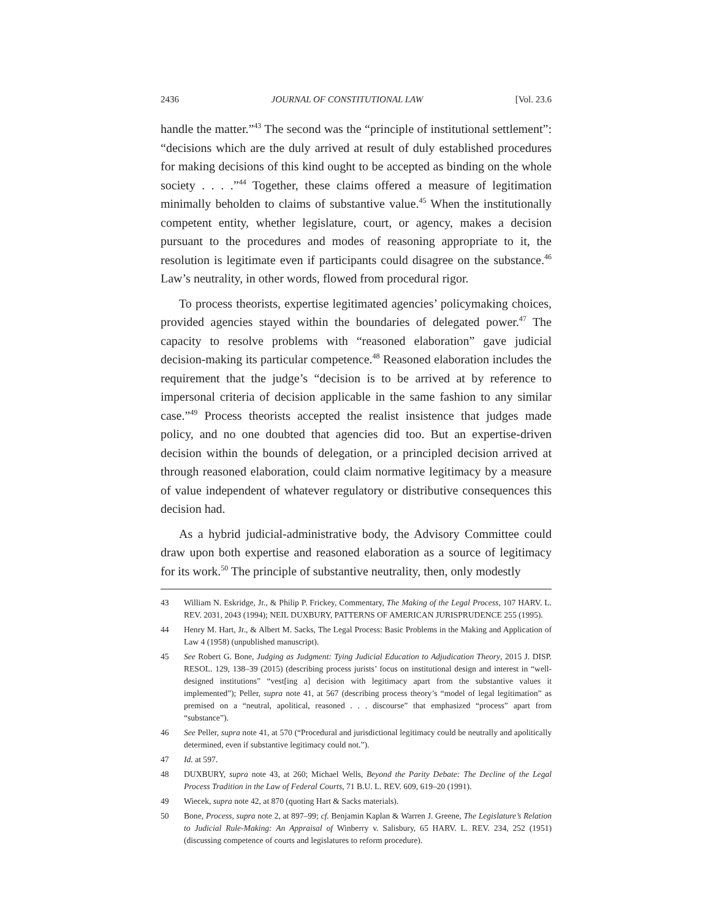2436 JOURNAL OF CONSTITUTIONAL LAW [Vol. 23.6
handle the matter.”<sup>43</sup> The second was the “principle of institutional settlement”: “decisions which are the duly arrived at result of duly established procedures for making decisions of this kind ought to be accepted as binding on the whole society . . . .”<sup>44</sup> Together, these claims offered a measure of legitimation minimally beholden to claims of substantive value.<sup>45</sup> When the institutionally competent entity, whether legislature, court, or agency, makes a decision pursuant to the procedures and modes of reasoning appropriate to it, the resolution is legitimate even if participants could disagree on the substance.<sup>46</sup> Law’s neutrality, in other words, flowed from procedural rigor.
To process theorists, expertise legitimated agencies’ policymaking choices, provided agencies stayed within the boundaries of delegated power.<sup>47</sup> The capacity to resolve problems with “reasoned elaboration” gave judicial decision-making its particular competence.<sup>48</sup> Reasoned elaboration includes the requirement that the judge’s “decision is to be arrived at by reference to impersonal criteria of decision applicable in the same fashion to any similar case.”<sup>49</sup> Process theorists accepted the realist insistence that judges made policy, and no one doubted that agencies did too. But an expertise-driven decision within the bounds of delegation, or a principled decision arrived at through reasoned elaboration, could claim normative legitimacy by a measure of value independent of whatever regulatory or distributive consequences this decision had.
As a hybrid judicial-administrative body, the Advisory Committee could draw upon both expertise and reasoned elaboration as a source of legitimacy for its work.<sup>50</sup> The principle of substantive neutrality, then, only modestly
43 William N. Eskridge, Jr., & Philip P. Frickey, Commentary, The Making of the Legal Process, 107 HARV. L. REV. 2031, 2043 (1994); NEIL DUXBURY, PATTERNS OF AMERICAN JURISPRUDENCE 255 (1995).
44 Henry M. Hart, Jr., & Albert M. Sacks, The Legal Process: Basic Problems in the Making and Application of Law 4 (1958) (unpublished manuscript).
45 See Robert G. Bone, Judging as Judgment: Tying Judicial Education to Adjudication Theory, 2015 J. DISP. RESOL. 129, 138–39 (2015) (describing process jurists’ focus on institutional design and interest in “well-designed institutions” “vest[ing a] decision with legitimacy apart from the substantive values it implemented”); Peller, supra note 41, at 567 (describing process theory’s “model of legal legitimation” as premised on a “neutral, apolitical, reasoned . . . discourse” that emphasized “process” apart from “substance”).
46 See Peller, supra note 41, at 570 (“Procedural and jurisdictional legitimacy could be neutrally and apolitically determined, even if substantive legitimacy could not.”).
47 Id. at 597.
48 DUXBURY, supra note 43, at 260; Michael Wells, Beyond the Parity Debate: The Decline of the Legal Process Tradition in the Law of Federal Courts, 71 B.U. L. REV. 609, 619–20 (1991).
49 Wiecek, supra note 42, at 870 (quoting Hart & Sacks materials).
50 Bone, Process, supra note 2, at 897–99; cf. Benjamin Kaplan & Warren J. Greene, The Legislature’s Relation to Judicial Rule-Making: An Appraisal of Winberry v. Salisbury, 65 HARV. L. REV. 234, 252 (1951) (discussing competence of courts and legislatures to reform procedure).